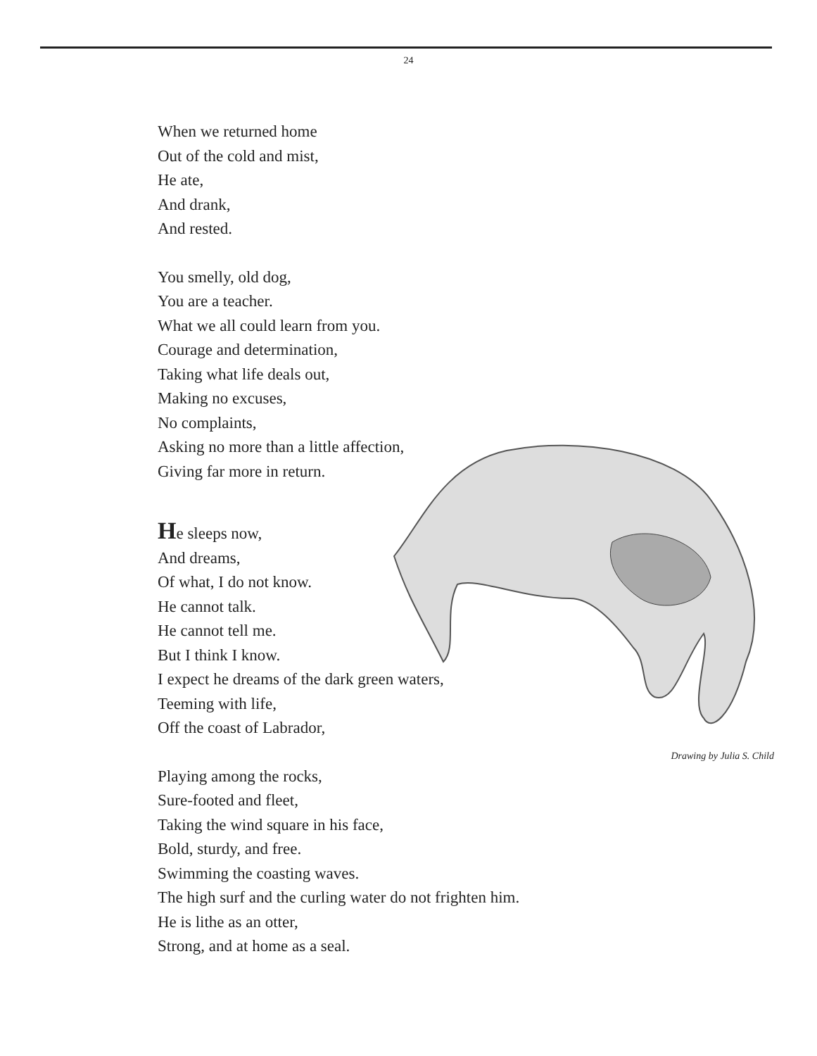24
When we returned home
Out of the cold and mist,
He ate,
And drank,
And rested.
You smelly, old dog,
You are a teacher.
What we all could learn from you.
Courage and determination,
Taking what life deals out,
Making no excuses,
No complaints,
Asking no more than a little affection,
Giving far more in return.
He sleeps now,
And dreams,
Of what, I do not know.
He cannot talk.
He cannot tell me.
But I think I know.
I expect he dreams of the dark green waters,
Teeming with life,
Off the coast of Labrador,
Playing among the rocks,
Sure-footed and fleet,
Taking the wind square in his face,
Bold, sturdy, and free.
Swimming the coasting waves.
The high surf and the curling water do not frighten him.
He is lithe as an otter,
Strong, and at home as a seal.
Drawing by Julia S. Child